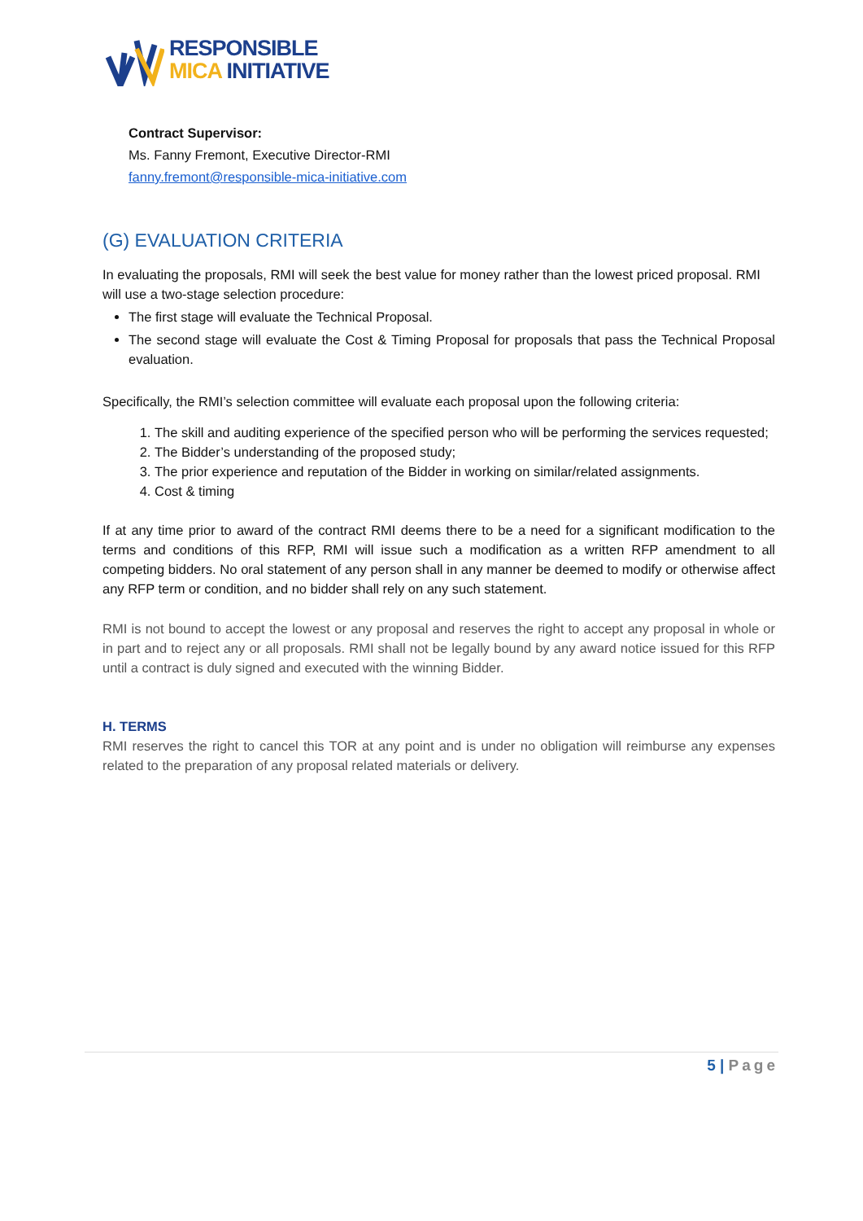RESPONSIBLE
MICA INITIATIVE
Contract Supervisor:
Ms. Fanny Fremont, Executive Director-RMI
fanny.fremont@responsible-mica-initiative.com
(G) EVALUATION CRITERIA
In evaluating the proposals, RMI will seek the best value for money rather than the lowest priced proposal. RMI will use a two-stage selection procedure:
The first stage will evaluate the Technical Proposal.
The second stage will evaluate the Cost & Timing Proposal for proposals that pass the Technical Proposal evaluation.
Specifically, the RMI’s selection committee will evaluate each proposal upon the following criteria:
1. The skill and auditing experience of the specified person who will be performing the services requested;
2. The Bidder’s understanding of the proposed study;
3. The prior experience and reputation of the Bidder in working on similar/related assignments.
4. Cost & timing
If at any time prior to award of the contract RMI deems there to be a need for a significant modification to the terms and conditions of this RFP, RMI will issue such a modification as a written RFP amendment to all competing bidders. No oral statement of any person shall in any manner be deemed to modify or otherwise affect any RFP term or condition, and no bidder shall rely on any such statement.
RMI is not bound to accept the lowest or any proposal and reserves the right to accept any proposal in whole or in part and to reject any or all proposals. RMI shall not be legally bound by any award notice issued for this RFP until a contract is duly signed and executed with the winning Bidder.
H. TERMS
RMI reserves the right to cancel this TOR at any point and is under no obligation will reimburse any expenses related to the preparation of any proposal related materials or delivery.
5 | Page